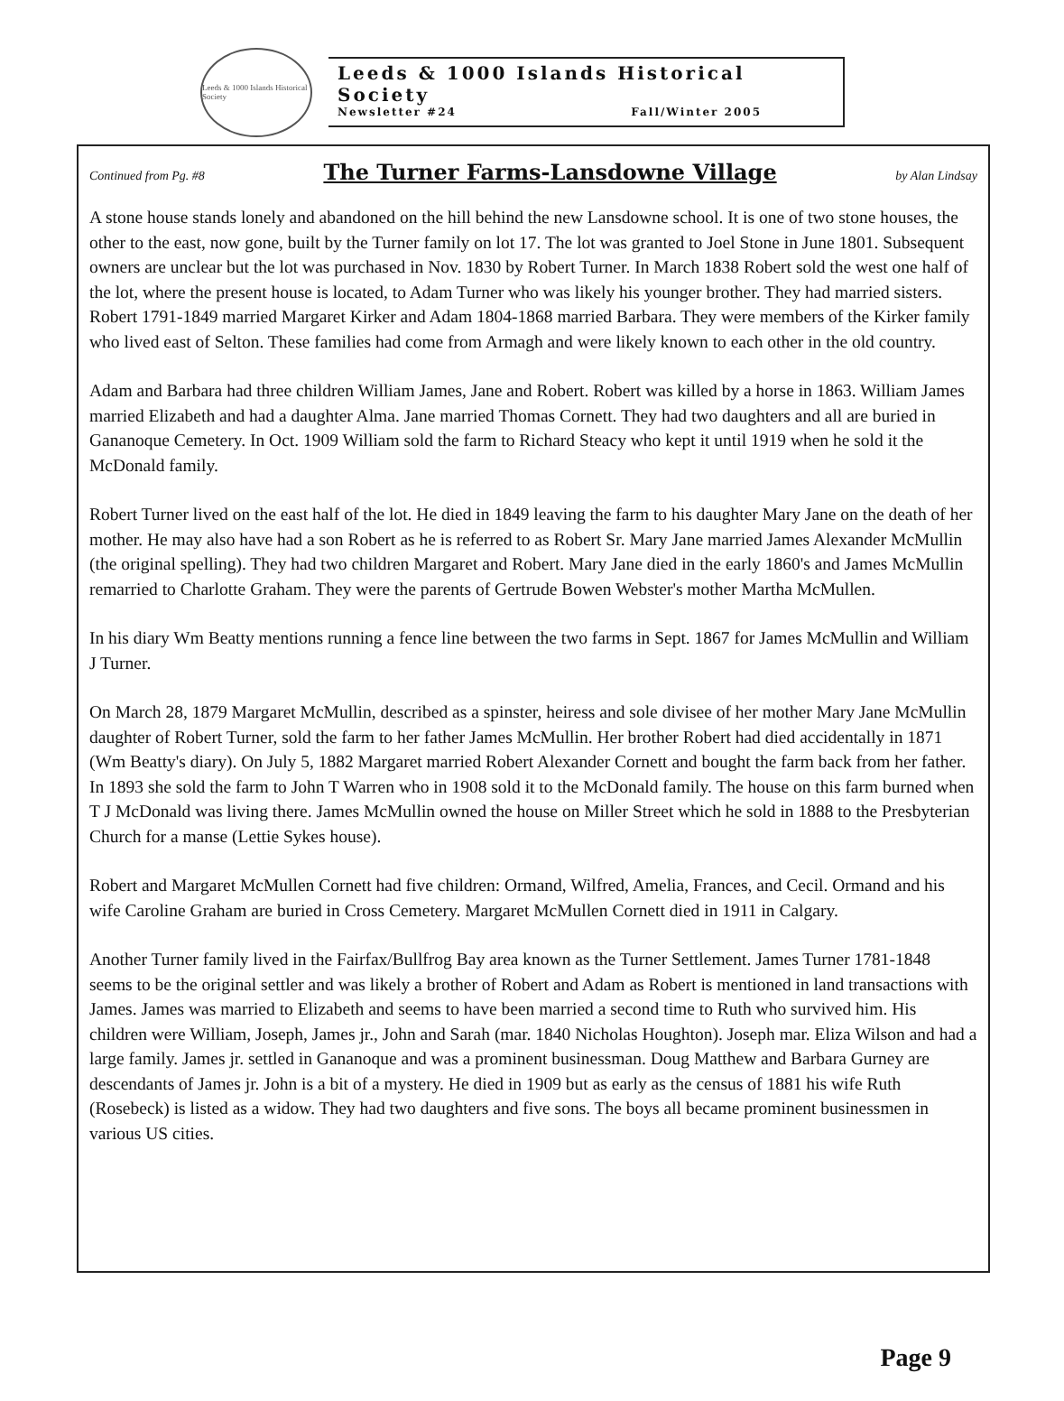Leeds & 1000 Islands Historical Society
Leeds & 1000 Islands Historical Society
Newsletter #24 Fall/Winter 2005
Continued from Pg. #8
The Turner Farms-Lansdowne Village
by Alan Lindsay
A stone house stands lonely and abandoned on the hill behind the new Lansdowne school. It is one of two stone houses, the other to the east, now gone, built by the Turner family on lot 17. The lot was granted to Joel Stone in June 1801. Subsequent owners are unclear but the lot was purchased in Nov. 1830 by Robert Turner. In March 1838 Robert sold the west one half of the lot, where the present house is located, to Adam Turner who was likely his younger brother. They had married sisters. Robert 1791-1849 married Margaret Kirker and Adam 1804-1868 married Barbara. They were members of the Kirker family who lived east of Selton. These families had come from Armagh and were likely known to each other in the old country.
Adam and Barbara had three children William James, Jane and Robert. Robert was killed by a horse in 1863. William James married Elizabeth and had a daughter Alma. Jane married Thomas Cornett. They had two daughters and all are buried in Gananoque Cemetery. In Oct. 1909 William sold the farm to Richard Steacy who kept it until 1919 when he sold it the McDonald family.
Robert Turner lived on the east half of the lot. He died in 1849 leaving the farm to his daughter Mary Jane on the death of her mother. He may also have had a son Robert as he is referred to as Robert Sr. Mary Jane married James Alexander McMullin (the original spelling). They had two children Margaret and Robert. Mary Jane died in the early 1860's and James McMullin remarried to Charlotte Graham. They were the parents of Gertrude Bowen Webster's mother Martha McMullen.
In his diary Wm Beatty mentions running a fence line between the two farms in Sept. 1867 for James McMullin and William J Turner.
On March 28, 1879 Margaret McMullin, described as a spinster, heiress and sole divisee of her mother Mary Jane McMullin daughter of Robert Turner, sold the farm to her father James McMullin. Her brother Robert had died accidentally in 1871 (Wm Beatty's diary). On July 5, 1882 Margaret married Robert Alexander Cornett and bought the farm back from her father. In 1893 she sold the farm to John T Warren who in 1908 sold it to the McDonald family. The house on this farm burned when T J McDonald was living there. James McMullin owned the house on Miller Street which he sold in 1888 to the Presbyterian Church for a manse (Lettie Sykes house).
Robert and Margaret McMullen Cornett had five children: Ormand, Wilfred, Amelia, Frances, and Cecil. Ormand and his wife Caroline Graham are buried in Cross Cemetery. Margaret McMullen Cornett died in 1911 in Calgary.
Another Turner family lived in the Fairfax/Bullfrog Bay area known as the Turner Settlement. James Turner 1781-1848 seems to be the original settler and was likely a brother of Robert and Adam as Robert is mentioned in land transactions with James. James was married to Elizabeth and seems to have been married a second time to Ruth who survived him. His children were William, Joseph, James jr., John and Sarah (mar. 1840 Nicholas Houghton). Joseph mar. Eliza Wilson and had a large family. James jr. settled in Gananoque and was a prominent businessman. Doug Matthew and Barbara Gurney are descendants of James jr. John is a bit of a mystery. He died in 1909 but as early as the census of 1881 his wife Ruth (Rosebeck) is listed as a widow. They had two daughters and five sons. The boys all became prominent businessmen in various US cities.
Page 9